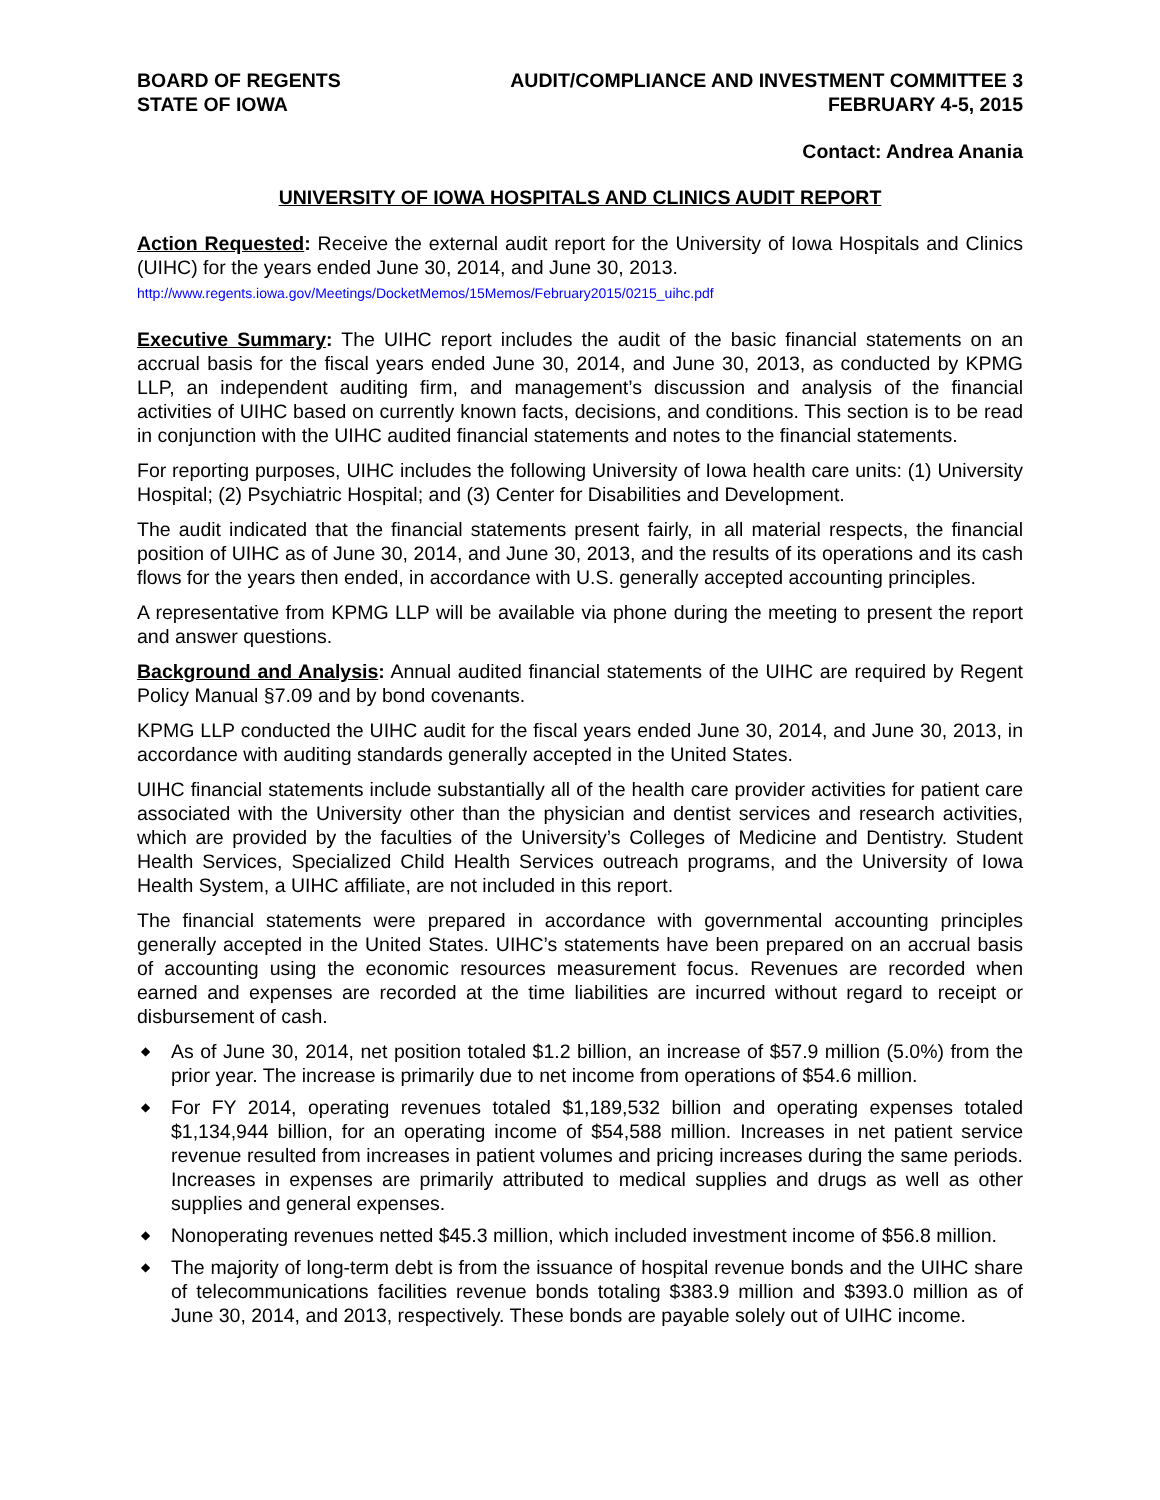BOARD OF REGENTS
STATE OF IOWA
AUDIT/COMPLIANCE AND INVESTMENT COMMITTEE 3
FEBRUARY 4-5, 2015
Contact: Andrea Anania
UNIVERSITY OF IOWA HOSPITALS AND CLINICS AUDIT REPORT
Action Requested: Receive the external audit report for the University of Iowa Hospitals and Clinics (UIHC) for the years ended June 30, 2014, and June 30, 2013.
http://www.regents.iowa.gov/Meetings/DocketMemos/15Memos/February2015/0215_uihc.pdf
Executive Summary: The UIHC report includes the audit of the basic financial statements on an accrual basis for the fiscal years ended June 30, 2014, and June 30, 2013, as conducted by KPMG LLP, an independent auditing firm, and management’s discussion and analysis of the financial activities of UIHC based on currently known facts, decisions, and conditions. This section is to be read in conjunction with the UIHC audited financial statements and notes to the financial statements.
For reporting purposes, UIHC includes the following University of Iowa health care units: (1) University Hospital; (2) Psychiatric Hospital; and (3) Center for Disabilities and Development.
The audit indicated that the financial statements present fairly, in all material respects, the financial position of UIHC as of June 30, 2014, and June 30, 2013, and the results of its operations and its cash flows for the years then ended, in accordance with U.S. generally accepted accounting principles.
A representative from KPMG LLP will be available via phone during the meeting to present the report and answer questions.
Background and Analysis: Annual audited financial statements of the UIHC are required by Regent Policy Manual §7.09 and by bond covenants.
KPMG LLP conducted the UIHC audit for the fiscal years ended June 30, 2014, and June 30, 2013, in accordance with auditing standards generally accepted in the United States.
UIHC financial statements include substantially all of the health care provider activities for patient care associated with the University other than the physician and dentist services and research activities, which are provided by the faculties of the University’s Colleges of Medicine and Dentistry. Student Health Services, Specialized Child Health Services outreach programs, and the University of Iowa Health System, a UIHC affiliate, are not included in this report.
The financial statements were prepared in accordance with governmental accounting principles generally accepted in the United States. UIHC’s statements have been prepared on an accrual basis of accounting using the economic resources measurement focus. Revenues are recorded when earned and expenses are recorded at the time liabilities are incurred without regard to receipt or disbursement of cash.
◆ As of June 30, 2014, net position totaled $1.2 billion, an increase of $57.9 million (5.0%) from the prior year. The increase is primarily due to net income from operations of $54.6 million.
◆ For FY 2014, operating revenues totaled $1,189,532 billion and operating expenses totaled $1,134,944 billion, for an operating income of $54,588 million. Increases in net patient service revenue resulted from increases in patient volumes and pricing increases during the same periods. Increases in expenses are primarily attributed to medical supplies and drugs as well as other supplies and general expenses.
◆ Nonoperating revenues netted $45.3 million, which included investment income of $56.8 million.
◆ The majority of long-term debt is from the issuance of hospital revenue bonds and the UIHC share of telecommunications facilities revenue bonds totaling $383.9 million and $393.0 million as of June 30, 2014, and 2013, respectively. These bonds are payable solely out of UIHC income.